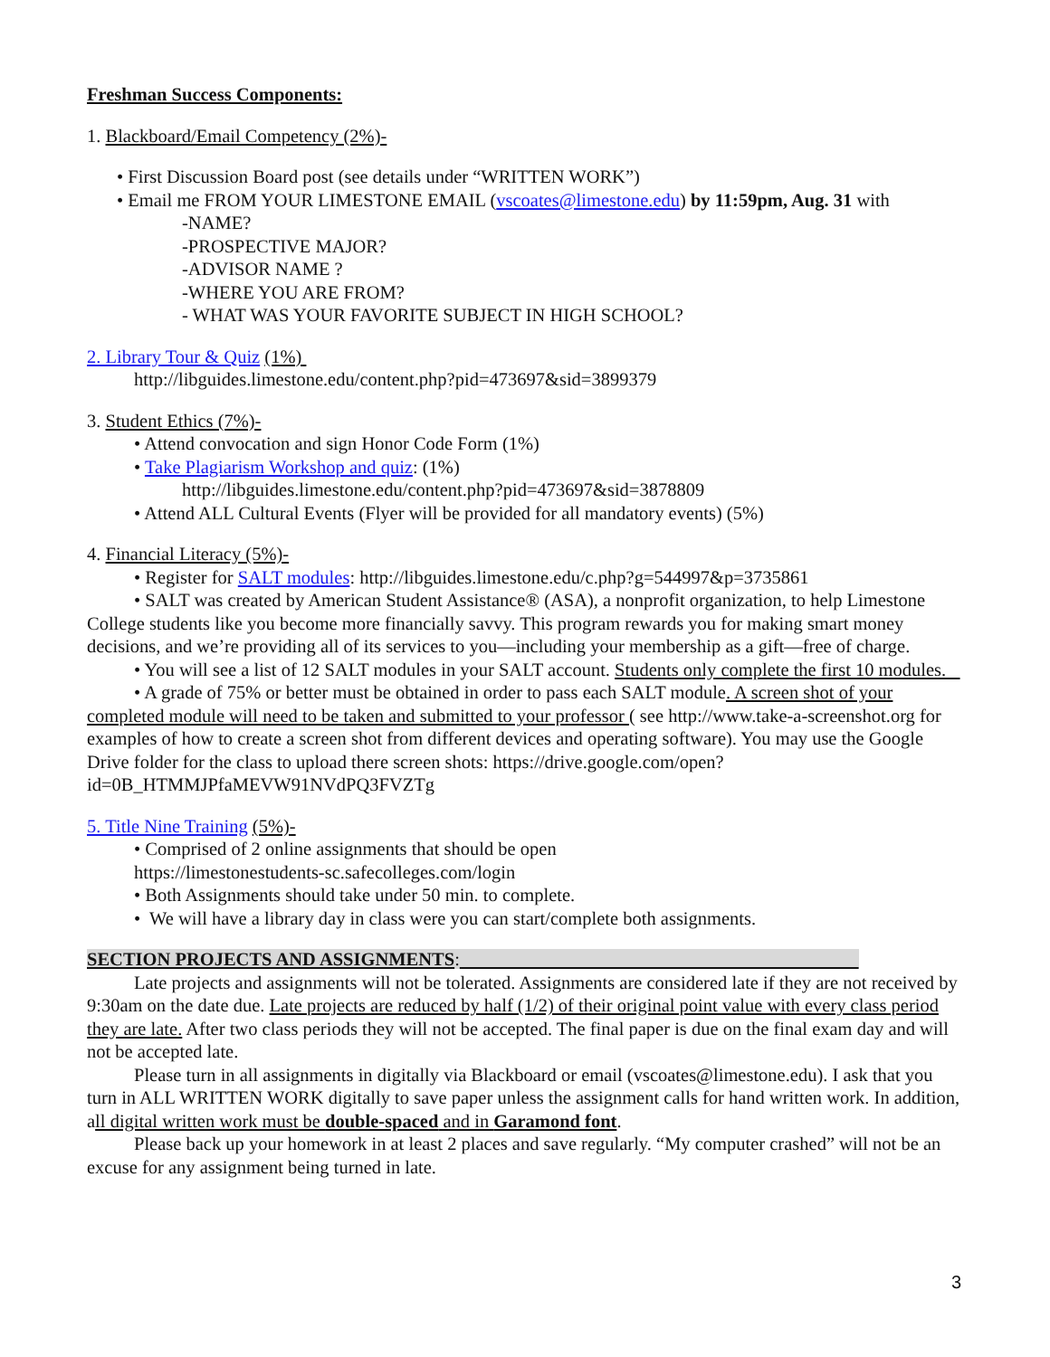Freshman Success Components:
1. Blackboard/Email Competency (2%)-
• First Discussion Board post (see details under “WRITTEN WORK”)
• Email me FROM YOUR LIMESTONE EMAIL (vscoates@limestone.edu) by 11:59pm, Aug. 31 with
-NAME?
-PROSPECTIVE MAJOR?
-ADVISOR NAME ?
-WHERE YOU ARE FROM?
- WHAT WAS YOUR FAVORITE SUBJECT IN HIGH SCHOOL?
2. Library Tour & Quiz (1%)
http://libguides.limestone.edu/content.php?pid=473697&sid=3899379
3. Student Ethics (7%)-
• Attend convocation and sign Honor Code Form (1%)
• Take Plagiarism Workshop and quiz: (1%)
http://libguides.limestone.edu/content.php?pid=473697&sid=3878809
• Attend ALL Cultural Events (Flyer will be provided for all mandatory events) (5%)
4. Financial Literacy (5%)-
• Register for SALT modules: http://libguides.limestone.edu/c.php?g=544997&p=3735861
• SALT was created by American Student Assistance® (ASA), a nonprofit organization, to help Limestone College students like you become more financially savvy. This program rewards you for making smart money decisions, and we’re providing all of its services to you—including your membership as a gift—free of charge.
• You will see a list of 12 SALT modules in your SALT account. Students only complete the first 10 modules.
• A grade of 75% or better must be obtained in order to pass each SALT module. A screen shot of your completed module will need to be taken and submitted to your professor ( see http://www.take-a-screenshot.org for examples of how to create a screen shot from different devices and operating software). You may use the Google Drive folder for the class to upload there screen shots: https://drive.google.com/open?id=0B_HTMMJPfaMEVW91NVdPQ3FVZTg
5. Title Nine Training (5%)-
• Comprised of 2 online assignments that should be open
https://limestonestudents-sc.safecolleges.com/login
• Both Assignments should take under 50 min. to complete.
• We will have a library day in class were you can start/complete both assignments.
SECTION PROJECTS AND ASSIGNMENTS:
Late projects and assignments will not be tolerated. Assignments are considered late if they are not received by 9:30am on the date due. Late projects are reduced by half (1/2) of their original point value with every class period they are late. After two class periods they will not be accepted. The final paper is due on the final exam day and will not be accepted late.
Please turn in all assignments in digitally via Blackboard or email (vscoates@limestone.edu). I ask that you turn in ALL WRITTEN WORK digitally to save paper unless the assignment calls for hand written work. In addition, all digital written work must be double-spaced and in Garamond font.
Please back up your homework in at least 2 places and save regularly. “My computer crashed” will not be an excuse for any assignment being turned in late.
3